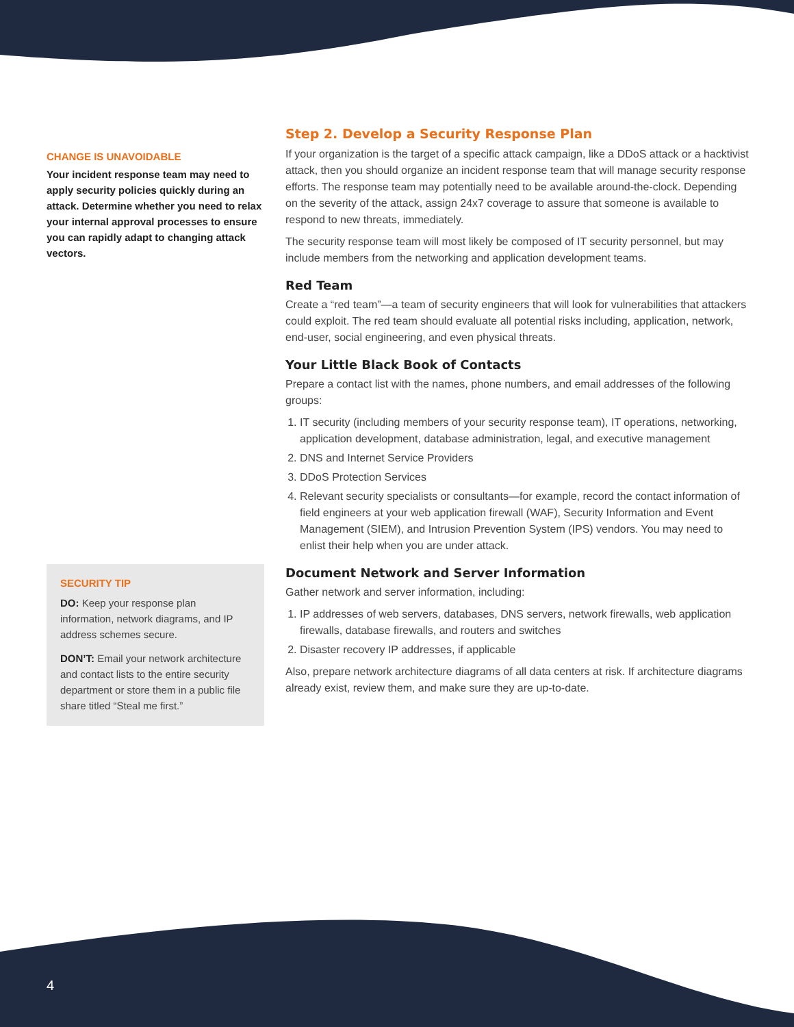CHANGE IS UNAVOIDABLE
Your incident response team may need to apply security policies quickly during an attack. Determine whether you need to relax your internal approval processes to ensure you can rapidly adapt to changing attack vectors.
SECURITY TIP
DO: Keep your response plan information, network diagrams, and IP address schemes secure.
DON’T: Email your network architecture and contact lists to the entire security department or store them in a public file share titled “Steal me first.”
Step 2. Develop a Security Response Plan
If your organization is the target of a specific attack campaign, like a DDoS attack or a hacktivist attack, then you should organize an incident response team that will manage security response efforts. The response team may potentially need to be available around-the-clock. Depending on the severity of the attack, assign 24x7 coverage to assure that someone is available to respond to new threats, immediately.
The security response team will most likely be composed of IT security personnel, but may include members from the networking and application development teams.
Red Team
Create a “red team”—a team of security engineers that will look for vulnerabilities that attackers could exploit. The red team should evaluate all potential risks including, application, network, end-user, social engineering, and even physical threats.
Your Little Black Book of Contacts
Prepare a contact list with the names, phone numbers, and email addresses of the following groups:
1. IT security (including members of your security response team), IT operations, networking, application development, database administration, legal, and executive management
2. DNS and Internet Service Providers
3. DDoS Protection Services
4. Relevant security specialists or consultants—for example, record the contact information of field engineers at your web application firewall (WAF), Security Information and Event Management (SIEM), and Intrusion Prevention System (IPS) vendors. You may need to enlist their help when you are under attack.
Document Network and Server Information
Gather network and server information, including:
1. IP addresses of web servers, databases, DNS servers, network firewalls, web application firewalls, database firewalls, and routers and switches
2. Disaster recovery IP addresses, if applicable
Also, prepare network architecture diagrams of all data centers at risk. If architecture diagrams already exist, review them, and make sure they are up-to-date.
4